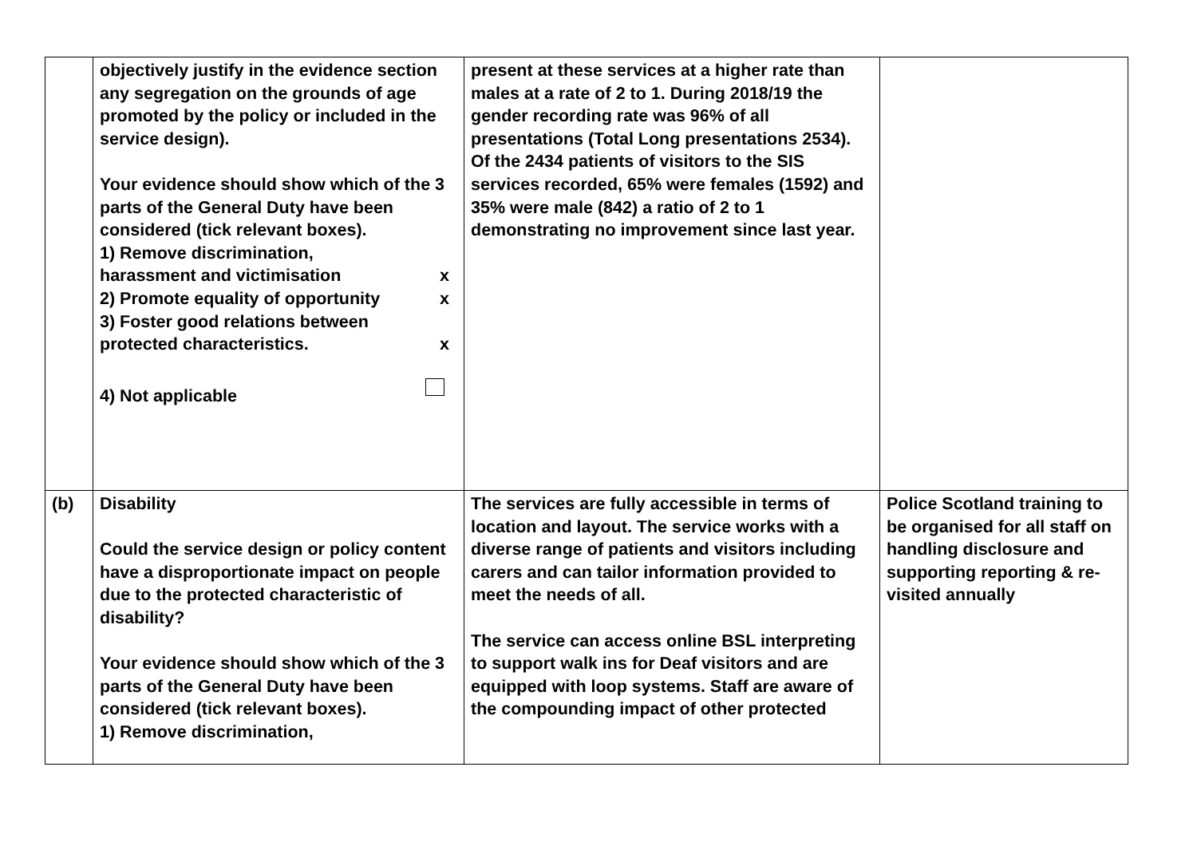| | objectively justify in the evidence section any segregation on the grounds of age promoted by the policy or included in the service design). Your evidence should show which of the 3 parts of the General Duty have been considered (tick relevant boxes). 1) Remove discrimination, harassment and victimisation x 2) Promote equality of opportunity x 3) Foster good relations between protected characteristics. x 4) Not applicable | present at these services at a higher rate than males at a rate of 2 to 1. During 2018/19 the gender recording rate was 96% of all presentations (Total Long presentations 2534). Of the 2434 patients of visitors to the SIS services recorded, 65% were females (1592) and 35% were male (842) a ratio of 2 to 1 demonstrating no improvement since last year. | |
| (b) | Disability Could the service design or policy content have a disproportionate impact on people due to the protected characteristic of disability? Your evidence should show which of the 3 parts of the General Duty have been considered (tick relevant boxes). 1) Remove discrimination, | The services are fully accessible in terms of location and layout. The service works with a diverse range of patients and visitors including carers and can tailor information provided to meet the needs of all. The service can access online BSL interpreting to support walk ins for Deaf visitors and are equipped with loop systems. Staff are aware of the compounding impact of other protected | Police Scotland training to be organised for all staff on handling disclosure and supporting reporting & re-visited annually |